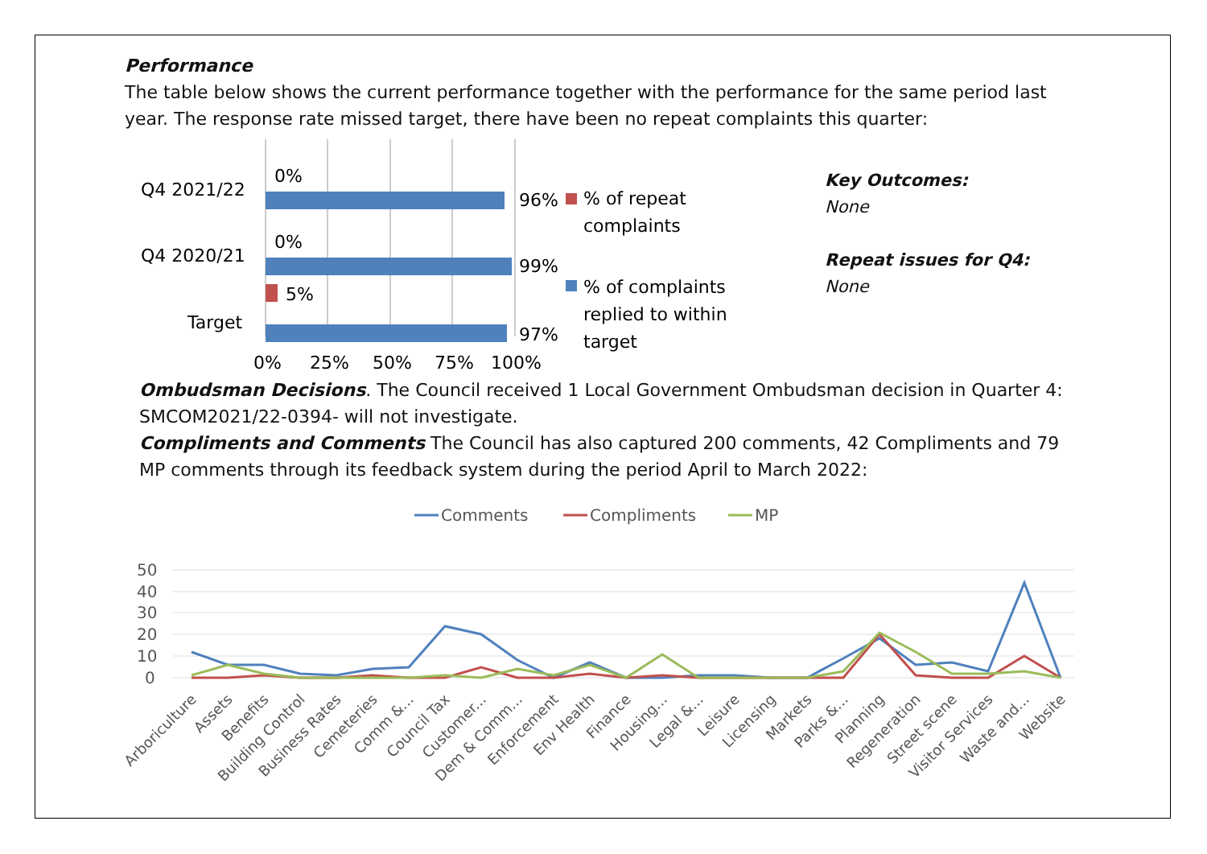Performance
The table below shows the current performance together with the performance for the same period last year. The response rate missed target, there have been no repeat complaints this quarter:
Q4 2021/22
Q4 2020/21
Target
0%
96%
0%
99%
5%
97%
0%
25%
50%
75%
100%
% of repeat
complaints
% of complaints
replied to within
target
Key Outcomes:
None
Repeat issues for Q4:
None
Ombudsman Decisions. The Council received 1 Local Government Ombudsman decision in Quarter 4: SMCOM2021/22-0394- will not investigate.
Compliments and Comments The Council has also captured 200 comments, 42 Compliments and 79 MP comments through its feedback system during the period April to March 2022:
Comments
Compliments
MP
50
40
30
20
10
0
Arboriculture
Assets
Benefits
Building Control
Business Rates
Cemeteries
Comm &...
Council Tax
Customer...
Dem & Comm...
Enforcement
Env Health
Finance
Housing...
Legal &...
Leisure
Licensing
Markets
Parks &...
Planning
Regeneration
Street scene
Visitor Services
Waste and...
Website